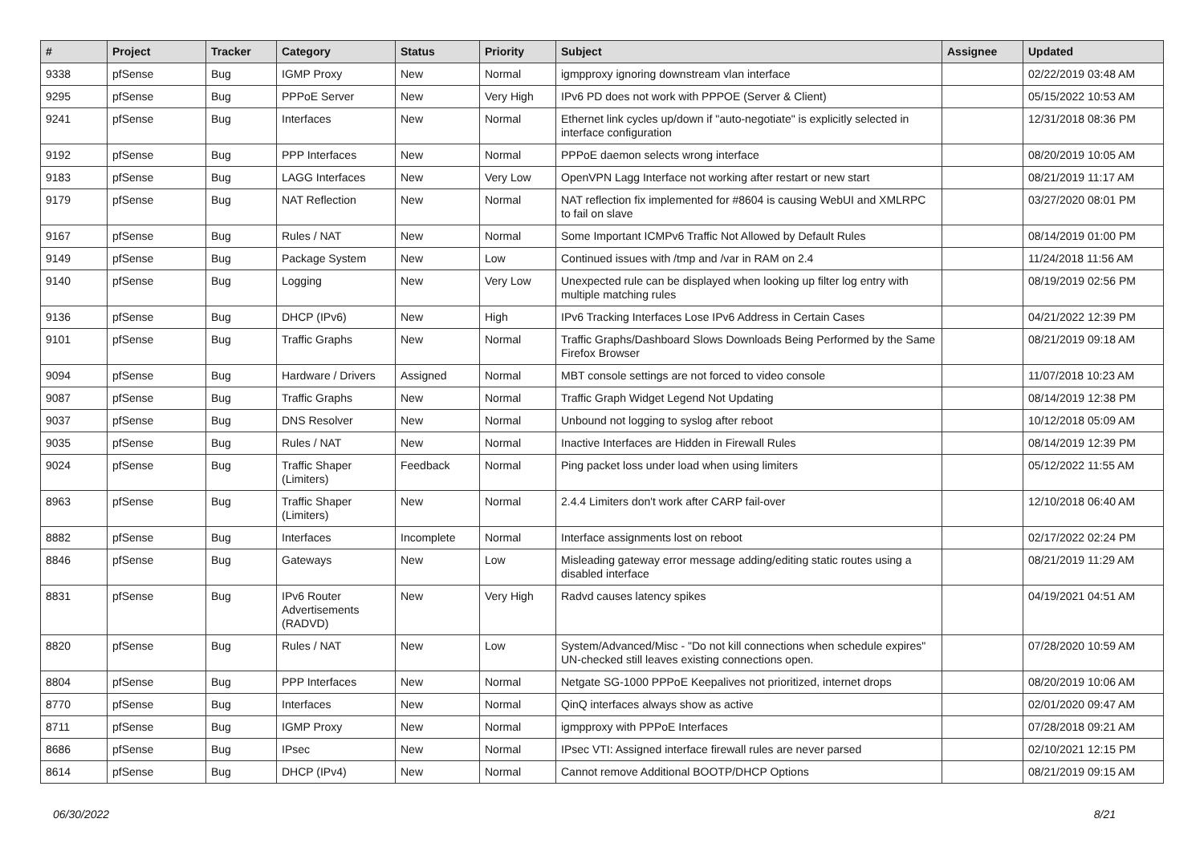| # | Project | Tracker | Category | Status | Priority | Subject | Assignee | Updated |
| --- | --- | --- | --- | --- | --- | --- | --- | --- |
| 9338 | pfSense | Bug | IGMP Proxy | New | Normal | igmpproxy ignoring downstream vlan interface | | 02/22/2019 03:48 AM |
| 9295 | pfSense | Bug | PPPoE Server | New | Very High | IPv6 PD does not work with PPPOE (Server & Client) | | 05/15/2022 10:53 AM |
| 9241 | pfSense | Bug | Interfaces | New | Normal | Ethernet link cycles up/down if "auto-negotiate" is explicitly selected in interface configuration | | 12/31/2018 08:36 PM |
| 9192 | pfSense | Bug | PPP Interfaces | New | Normal | PPPoE daemon selects wrong interface | | 08/20/2019 10:05 AM |
| 9183 | pfSense | Bug | LAGG Interfaces | New | Very Low | OpenVPN Lagg Interface not working after restart or new start | | 08/21/2019 11:17 AM |
| 9179 | pfSense | Bug | NAT Reflection | New | Normal | NAT reflection fix implemented for #8604 is causing WebUI and XMLRPC to fail on slave | | 03/27/2020 08:01 PM |
| 9167 | pfSense | Bug | Rules / NAT | New | Normal | Some Important ICMPv6 Traffic Not Allowed by Default Rules | | 08/14/2019 01:00 PM |
| 9149 | pfSense | Bug | Package System | New | Low | Continued issues with /tmp and /var in RAM on 2.4 | | 11/24/2018 11:56 AM |
| 9140 | pfSense | Bug | Logging | New | Very Low | Unexpected rule can be displayed when looking up filter log entry with multiple matching rules | | 08/19/2019 02:56 PM |
| 9136 | pfSense | Bug | DHCP (IPv6) | New | High | IPv6 Tracking Interfaces Lose IPv6 Address in Certain Cases | | 04/21/2022 12:39 PM |
| 9101 | pfSense | Bug | Traffic Graphs | New | Normal | Traffic Graphs/Dashboard Slows Downloads Being Performed by the Same Firefox Browser | | 08/21/2019 09:18 AM |
| 9094 | pfSense | Bug | Hardware / Drivers | Assigned | Normal | MBT console settings are not forced to video console | | 11/07/2018 10:23 AM |
| 9087 | pfSense | Bug | Traffic Graphs | New | Normal | Traffic Graph Widget Legend Not Updating | | 08/14/2019 12:38 PM |
| 9037 | pfSense | Bug | DNS Resolver | New | Normal | Unbound not logging to syslog after reboot | | 10/12/2018 05:09 AM |
| 9035 | pfSense | Bug | Rules / NAT | New | Normal | Inactive Interfaces are Hidden in Firewall Rules | | 08/14/2019 12:39 PM |
| 9024 | pfSense | Bug | Traffic Shaper (Limiters) | Feedback | Normal | Ping packet loss under load when using limiters | | 05/12/2022 11:55 AM |
| 8963 | pfSense | Bug | Traffic Shaper (Limiters) | New | Normal | 2.4.4 Limiters don't work after CARP fail-over | | 12/10/2018 06:40 AM |
| 8882 | pfSense | Bug | Interfaces | Incomplete | Normal | Interface assignments lost on reboot | | 02/17/2022 02:24 PM |
| 8846 | pfSense | Bug | Gateways | New | Low | Misleading gateway error message adding/editing static routes using a disabled interface | | 08/21/2019 11:29 AM |
| 8831 | pfSense | Bug | IPv6 Router Advertisements (RADVD) | New | Very High | Radvd causes latency spikes | | 04/19/2021 04:51 AM |
| 8820 | pfSense | Bug | Rules / NAT | New | Low | System/Advanced/Misc - "Do not kill connections when schedule expires" UN-checked still leaves existing connections open. | | 07/28/2020 10:59 AM |
| 8804 | pfSense | Bug | PPP Interfaces | New | Normal | Netgate SG-1000 PPPoE Keepalives not prioritized, internet drops | | 08/20/2019 10:06 AM |
| 8770 | pfSense | Bug | Interfaces | New | Normal | QinQ interfaces always show as active | | 02/01/2020 09:47 AM |
| 8711 | pfSense | Bug | IGMP Proxy | New | Normal | igmpproxy with PPPoE Interfaces | | 07/28/2018 09:21 AM |
| 8686 | pfSense | Bug | IPsec | New | Normal | IPsec VTI: Assigned interface firewall rules are never parsed | | 02/10/2021 12:15 PM |
| 8614 | pfSense | Bug | DHCP (IPv4) | New | Normal | Cannot remove Additional BOOTP/DHCP Options | | 08/21/2019 09:15 AM |
06/30/2022 8/21